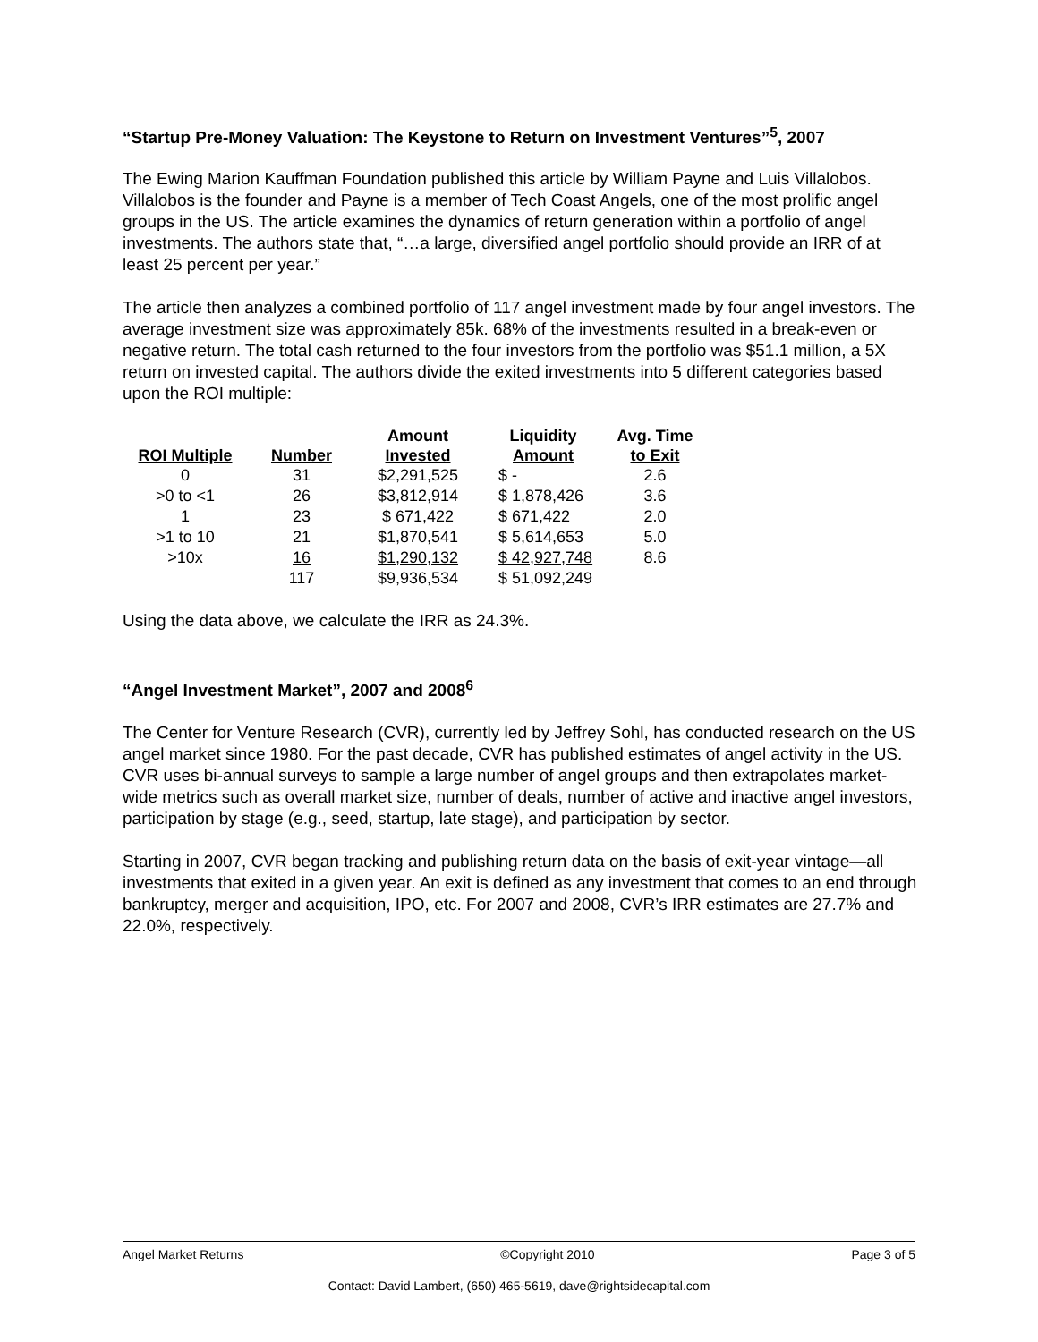“Startup Pre-Money Valuation: The Keystone to Return on Investment Ventures”<sup>5</sup>, 2007
The Ewing Marion Kauffman Foundation published this article by William Payne and Luis Villalobos. Villalobos is the founder and Payne is a member of Tech Coast Angels, one of the most prolific angel groups in the US. The article examines the dynamics of return generation within a portfolio of angel investments. The authors state that, “…a large, diversified angel portfolio should provide an IRR of at least 25 percent per year.”
The article then analyzes a combined portfolio of 117 angel investment made by four angel investors. The average investment size was approximately 85k. 68% of the investments resulted in a break-even or negative return. The total cash returned to the four investors from the portfolio was $51.1 million, a 5X return on invested capital. The authors divide the exited investments into 5 different categories based upon the ROI multiple:
| ROI Multiple | Number | Amount Invested | Liquidity Amount | Avg. Time to Exit |
| --- | --- | --- | --- | --- |
| 0 | 31 | $2,291,525 | $ - | 2.6 |
| >0 to <1 | 26 | $3,812,914 | $ 1,878,426 | 3.6 |
| 1 | 23 | $ 671,422 | $ 671,422 | 2.0 |
| >1 to 10 | 21 | $1,870,541 | $ 5,614,653 | 5.0 |
| >10x | 16 | $1,290,132 | $ 42,927,748 | 8.6 |
| | 117 | $9,936,534 | $ 51,092,249 | |
Using the data above, we calculate the IRR as 24.3%.
“Angel Investment Market”, 2007 and 2008<sup>6</sup>
The Center for Venture Research (CVR), currently led by Jeffrey Sohl, has conducted research on the US angel market since 1980. For the past decade, CVR has published estimates of angel activity in the US. CVR uses bi-annual surveys to sample a large number of angel groups and then extrapolates market-wide metrics such as overall market size, number of deals, number of active and inactive angel investors, participation by stage (e.g., seed, startup, late stage), and participation by sector.
Starting in 2007, CVR began tracking and publishing return data on the basis of exit-year vintage—all investments that exited in a given year. An exit is defined as any investment that comes to an end through bankruptcy, merger and acquisition, IPO, etc. For 2007 and 2008, CVR’s IRR estimates are 27.7% and 22.0%, respectively.
Angel Market Returns ©Copyright 2010 Page 3 of 5
Contact: David Lambert, (650) 465-5619, dave@rightsidecapital.com